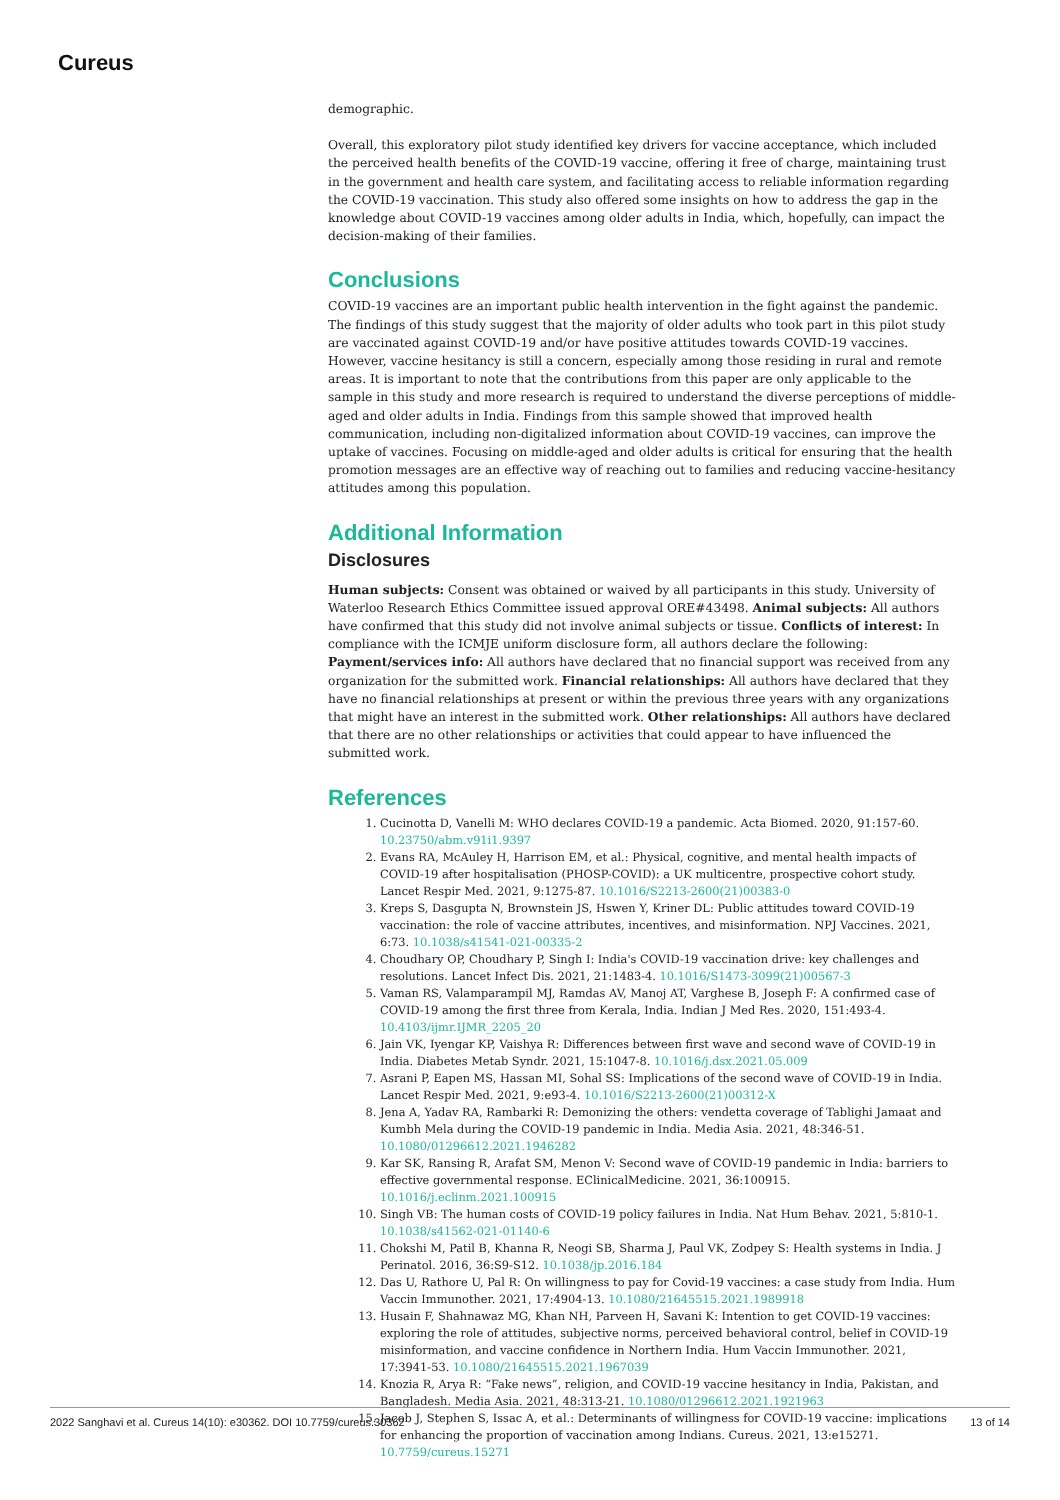Cureus
demographic.
Overall, this exploratory pilot study identified key drivers for vaccine acceptance, which included the perceived health benefits of the COVID-19 vaccine, offering it free of charge, maintaining trust in the government and health care system, and facilitating access to reliable information regarding the COVID-19 vaccination. This study also offered some insights on how to address the gap in the knowledge about COVID-19 vaccines among older adults in India, which, hopefully, can impact the decision-making of their families.
Conclusions
COVID-19 vaccines are an important public health intervention in the fight against the pandemic. The findings of this study suggest that the majority of older adults who took part in this pilot study are vaccinated against COVID-19 and/or have positive attitudes towards COVID-19 vaccines. However, vaccine hesitancy is still a concern, especially among those residing in rural and remote areas. It is important to note that the contributions from this paper are only applicable to the sample in this study and more research is required to understand the diverse perceptions of middle-aged and older adults in India. Findings from this sample showed that improved health communication, including non-digitalized information about COVID-19 vaccines, can improve the uptake of vaccines. Focusing on middle-aged and older adults is critical for ensuring that the health promotion messages are an effective way of reaching out to families and reducing vaccine-hesitancy attitudes among this population.
Additional Information
Disclosures
Human subjects: Consent was obtained or waived by all participants in this study. University of Waterloo Research Ethics Committee issued approval ORE#43498. Animal subjects: All authors have confirmed that this study did not involve animal subjects or tissue. Conflicts of interest: In compliance with the ICMJE uniform disclosure form, all authors declare the following: Payment/services info: All authors have declared that no financial support was received from any organization for the submitted work. Financial relationships: All authors have declared that they have no financial relationships at present or within the previous three years with any organizations that might have an interest in the submitted work. Other relationships: All authors have declared that there are no other relationships or activities that could appear to have influenced the submitted work.
References
1. Cucinotta D, Vanelli M: WHO declares COVID-19 a pandemic. Acta Biomed. 2020, 91:157-60. 10.23750/abm.v91i1.9397
2. Evans RA, McAuley H, Harrison EM, et al.: Physical, cognitive, and mental health impacts of COVID-19 after hospitalisation (PHOSP-COVID): a UK multicentre, prospective cohort study. Lancet Respir Med. 2021, 9:1275-87. 10.1016/S2213-2600(21)00383-0
3. Kreps S, Dasgupta N, Brownstein JS, Hswen Y, Kriner DL: Public attitudes toward COVID-19 vaccination: the role of vaccine attributes, incentives, and misinformation. NPJ Vaccines. 2021, 6:73. 10.1038/s41541-021-00335-2
4. Choudhary OP, Choudhary P, Singh I: India's COVID-19 vaccination drive: key challenges and resolutions. Lancet Infect Dis. 2021, 21:1483-4. 10.1016/S1473-3099(21)00567-3
5. Vaman RS, Valamparampil MJ, Ramdas AV, Manoj AT, Varghese B, Joseph F: A confirmed case of COVID-19 among the first three from Kerala, India. Indian J Med Res. 2020, 151:493-4. 10.4103/ijmr.IJMR_2205_20
6. Jain VK, Iyengar KP, Vaishya R: Differences between first wave and second wave of COVID-19 in India. Diabetes Metab Syndr. 2021, 15:1047-8. 10.1016/j.dsx.2021.05.009
7. Asrani P, Eapen MS, Hassan MI, Sohal SS: Implications of the second wave of COVID-19 in India. Lancet Respir Med. 2021, 9:e93-4. 10.1016/S2213-2600(21)00312-X
8. Jena A, Yadav RA, Rambarki R: Demonizing the others: vendetta coverage of Tablighi Jamaat and Kumbh Mela during the COVID-19 pandemic in India. Media Asia. 2021, 48:346-51. 10.1080/01296612.2021.1946282
9. Kar SK, Ransing R, Arafat SM, Menon V: Second wave of COVID-19 pandemic in India: barriers to effective governmental response. EClinicalMedicine. 2021, 36:100915. 10.1016/j.eclinm.2021.100915
10. Singh VB: The human costs of COVID-19 policy failures in India. Nat Hum Behav. 2021, 5:810-1. 10.1038/s41562-021-01140-6
11. Chokshi M, Patil B, Khanna R, Neogi SB, Sharma J, Paul VK, Zodpey S: Health systems in India. J Perinatol. 2016, 36:S9-S12. 10.1038/jp.2016.184
12. Das U, Rathore U, Pal R: On willingness to pay for Covid-19 vaccines: a case study from India. Hum Vaccin Immunother. 2021, 17:4904-13. 10.1080/21645515.2021.1989918
13. Husain F, Shahnawaz MG, Khan NH, Parveen H, Savani K: Intention to get COVID-19 vaccines: exploring the role of attitudes, subjective norms, perceived behavioral control, belief in COVID-19 misinformation, and vaccine confidence in Northern India. Hum Vaccin Immunother. 2021, 17:3941-53. 10.1080/21645515.2021.1967039
14. Knozia R, Arya R: “Fake news”, religion, and COVID-19 vaccine hesitancy in India, Pakistan, and Bangladesh. Media Asia. 2021, 48:313-21. 10.1080/01296612.2021.1921963
15. Jacob J, Stephen S, Issac A, et al.: Determinants of willingness for COVID-19 vaccine: implications for enhancing the proportion of vaccination among Indians. Cureus. 2021, 13:e15271. 10.7759/cureus.15271
2022 Sanghavi et al. Cureus 14(10): e30362. DOI 10.7759/cureus.30362 13 of 14